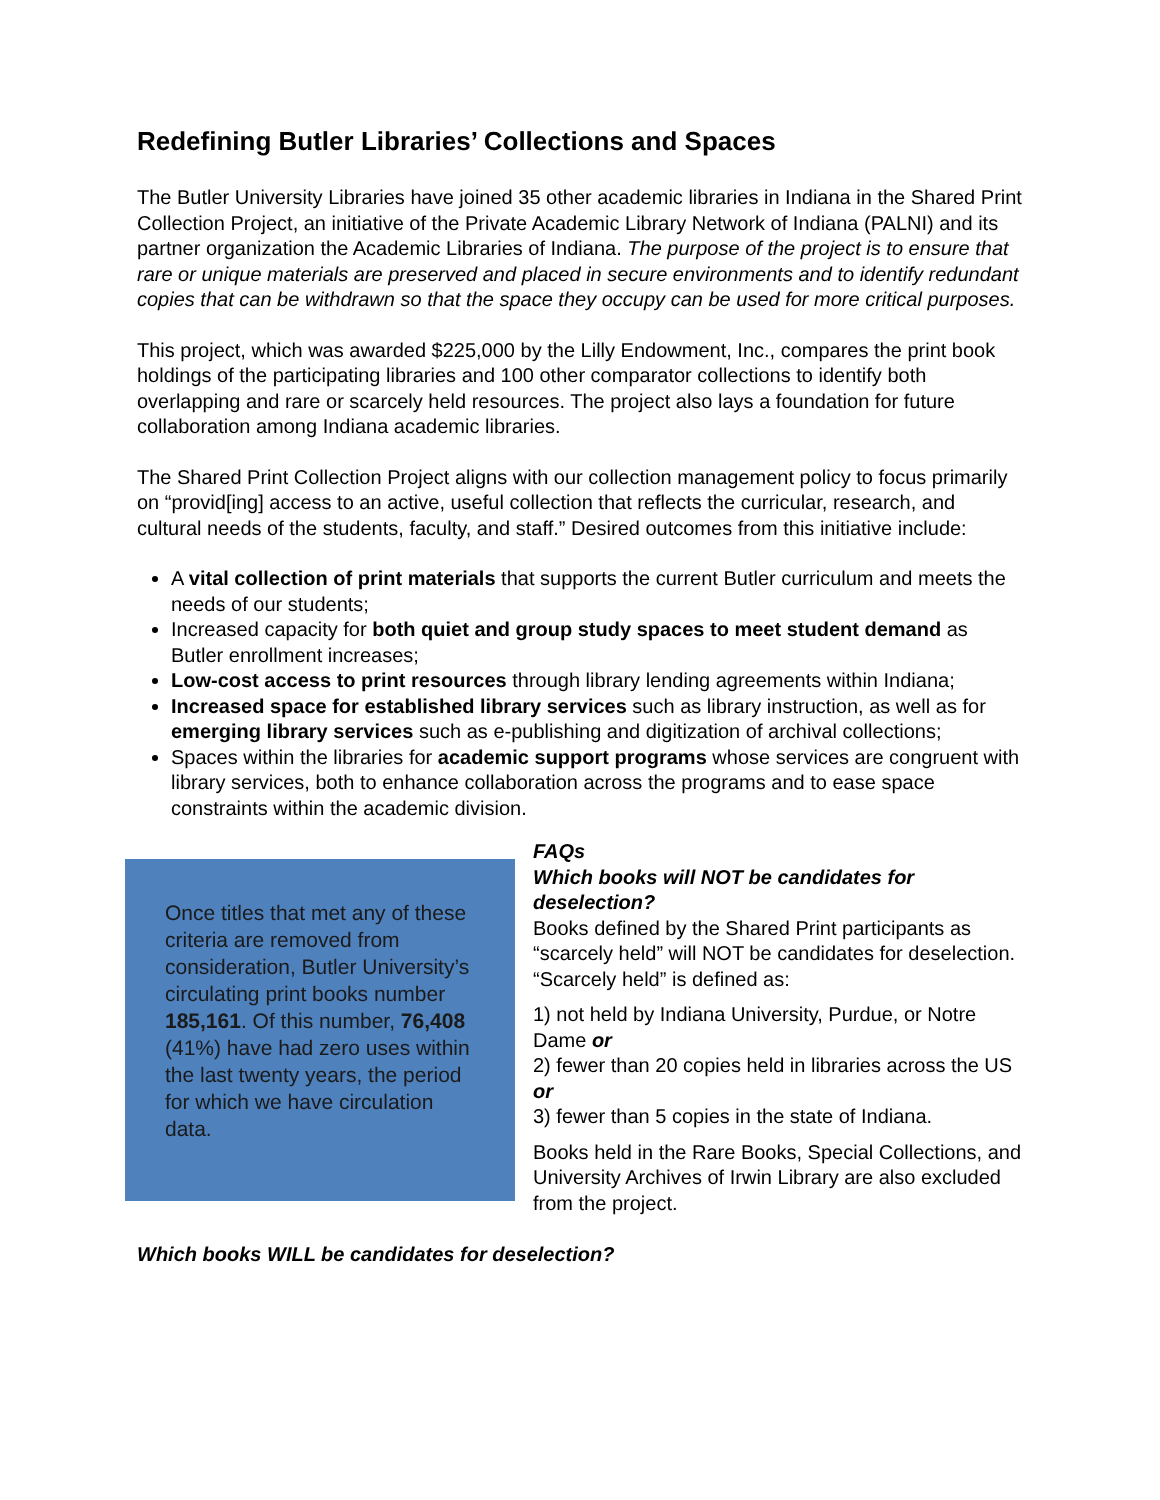Redefining Butler Libraries’ Collections and Spaces
The Butler University Libraries have joined 35 other academic libraries in Indiana in the Shared Print Collection Project, an initiative of the Private Academic Library Network of Indiana (PALNI) and its partner organization the Academic Libraries of Indiana. The purpose of the project is to ensure that rare or unique materials are preserved and placed in secure environments and to identify redundant copies that can be withdrawn so that the space they occupy can be used for more critical purposes.
This project, which was awarded $225,000 by the Lilly Endowment, Inc., compares the print book holdings of the participating libraries and 100 other comparator collections to identify both overlapping and rare or scarcely held resources. The project also lays a foundation for future collaboration among Indiana academic libraries.
The Shared Print Collection Project aligns with our collection management policy to focus primarily on “provid[ing] access to an active, useful collection that reflects the curricular, research, and cultural needs of the students, faculty, and staff.” Desired outcomes from this initiative include:
A vital collection of print materials that supports the current Butler curriculum and meets the needs of our students;
Increased capacity for both quiet and group study spaces to meet student demand as Butler enrollment increases;
Low-cost access to print resources through library lending agreements within Indiana;
Increased space for established library services such as library instruction, as well as for emerging library services such as e-publishing and digitization of archival collections;
Spaces within the libraries for academic support programs whose services are congruent with library services, both to enhance collaboration across the programs and to ease space constraints within the academic division.
Once titles that met any of these criteria are removed from consideration, Butler University’s circulating print books number 185,161. Of this number, 76,408 (41%) have had zero uses within the last twenty years, the period for which we have circulation data.
FAQs
Which books will NOT be candidates for deselection?
Books defined by the Shared Print participants as “scarcely held” will NOT be candidates for deselection. “Scarcely held” is defined as:
1) not held by Indiana University, Purdue, or Notre Dame or
2) fewer than 20 copies held in libraries across the US or
3) fewer than 5 copies in the state of Indiana.
Books held in the Rare Books, Special Collections, and University Archives of Irwin Library are also excluded from the project.
Which books WILL be candidates for deselection?